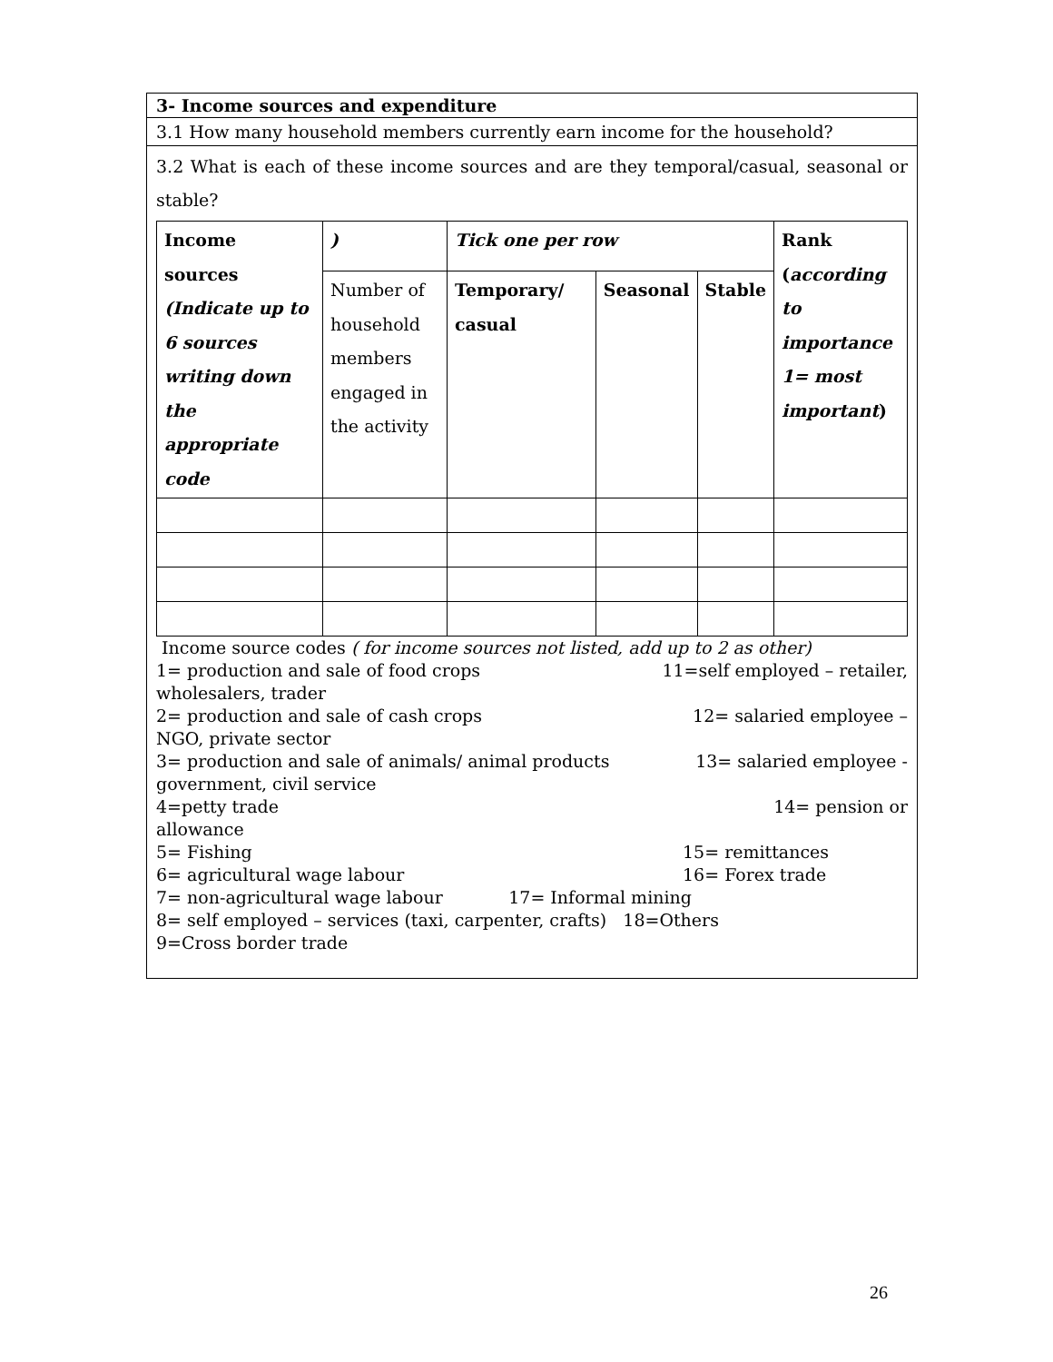3- Income sources and expenditure
3.1 How many household members currently earn income for the household?
3.2 What is each of these income sources and are they temporal/casual, seasonal or stable?
| Income sources (Indicate up to 6 sources writing down the appropriate code | ) | Tick one per row | | | Rank ( according to importance 1= most important ) |
| --- | --- | --- | --- | --- | --- |
| | Number of household members engaged in the activity | Temporary/ casual | Seasonal | Stable | |
Income source codes ( for income sources not listed, add up to 2 as other)
1= production and sale of food crops 11=self employed – retailer,
wholesalers, trader
2= production and sale of cash crops 12= salaried employee –
NGO, private sector
3= production and sale of animals/ animal products 13= salaried employee -
government, civil service
4=petty trade 14= pension or
allowance
5= Fishing 15= remittances
6= agricultural wage labour 16= Forex trade
7= non-agricultural wage labour 17= Informal mining
8= self employed – services (taxi, carpenter, crafts) 18=Others
9=Cross border trade
26